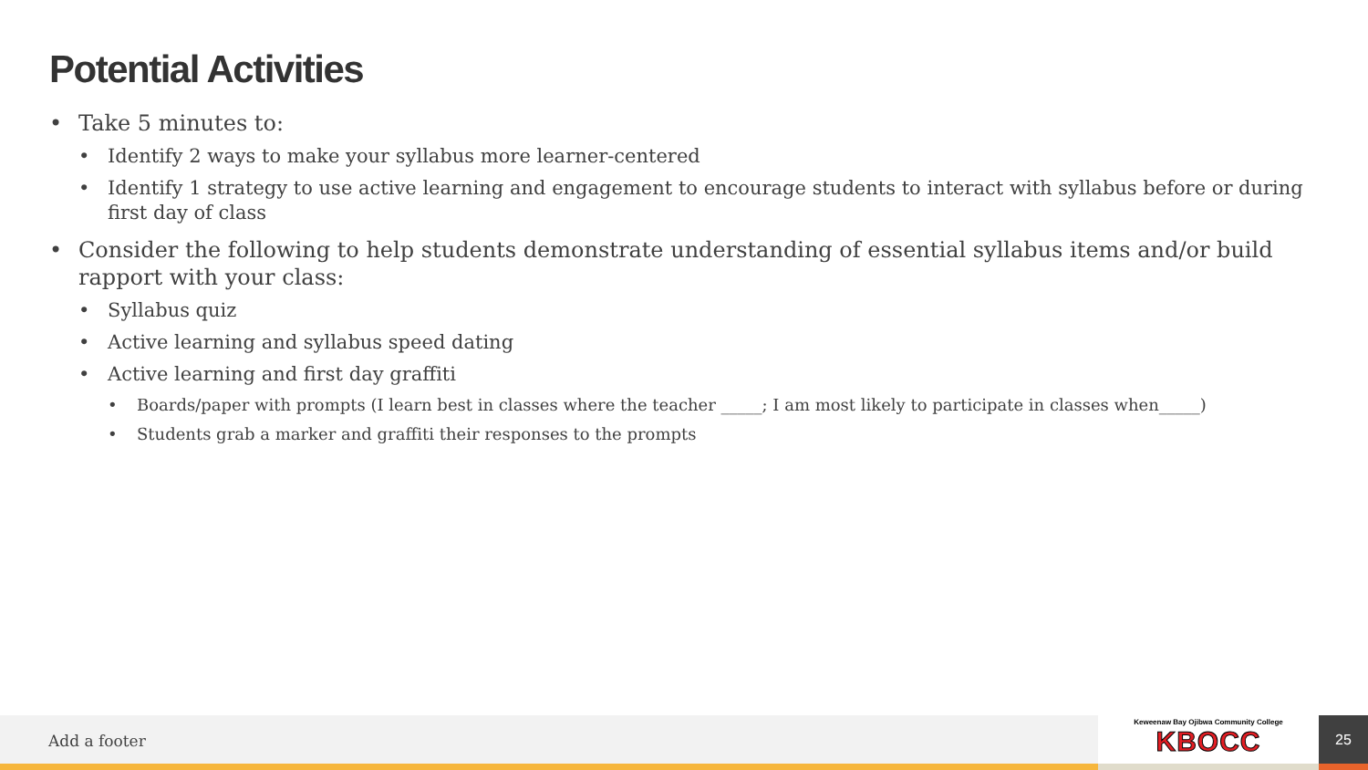Potential Activities
• Take 5 minutes to:
• Identify 2 ways to make your syllabus more learner-centered
• Identify 1 strategy to use active learning and engagement to encourage students to interact with syllabus before or during first day of class
• Consider the following to help students demonstrate understanding of essential syllabus items and/or build rapport with your class:
• Syllabus quiz
• Active learning and syllabus speed dating
• Active learning and first day graffiti
• Boards/paper with prompts (I learn best in classes where the teacher _____; I am most likely to participate in classes when_____)
• Students grab a marker and graffiti their responses to the prompts
Add a footer
Keweenaw Bay Ojibwa Community College
KBOCC
25